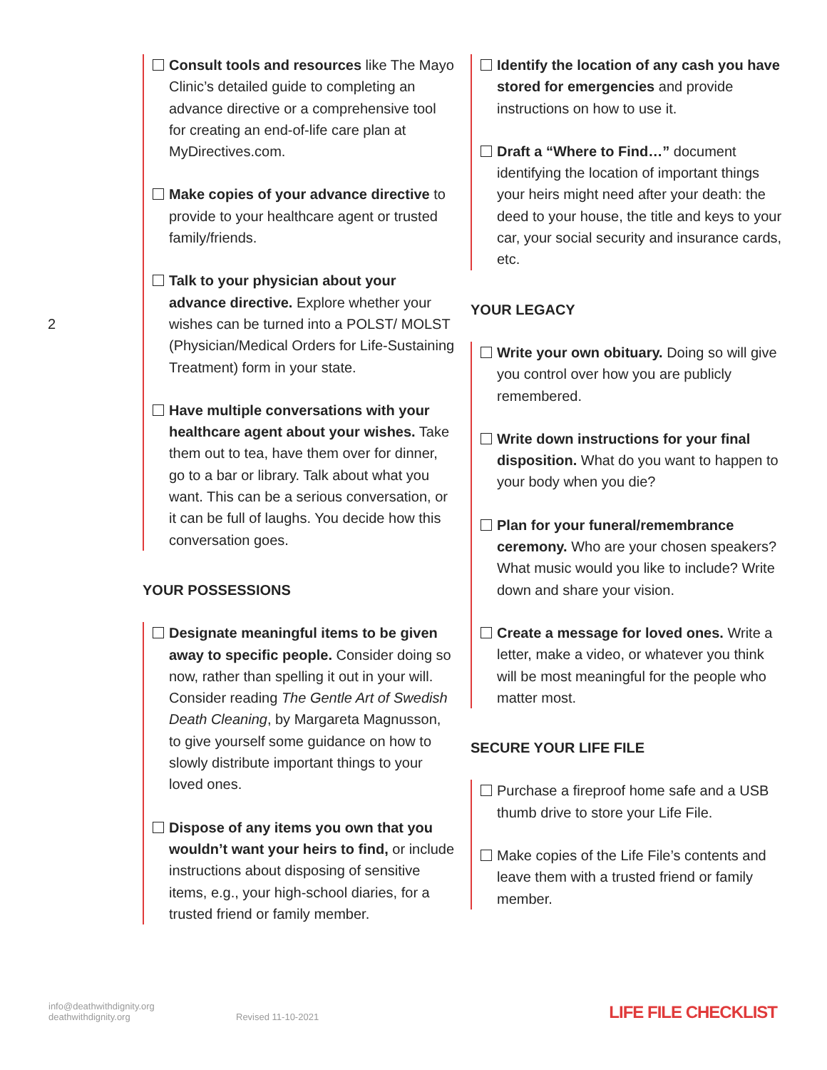2
Consult tools and resources like The Mayo Clinic’s detailed guide to completing an advance directive or a comprehensive tool for creating an end-of-life care plan at MyDirectives.com.
Make copies of your advance directive to provide to your healthcare agent or trusted family/friends.
Talk to your physician about your advance directive. Explore whether your wishes can be turned into a POLST/ MOLST (Physician/Medical Orders for Life-Sustaining Treatment) form in your state.
Have multiple conversations with your healthcare agent about your wishes. Take them out to tea, have them over for dinner, go to a bar or library. Talk about what you want. This can be a serious conversation, or it can be full of laughs. You decide how this conversation goes.
YOUR POSSESSIONS
Designate meaningful items to be given away to specific people. Consider doing so now, rather than spelling it out in your will. Consider reading The Gentle Art of Swedish Death Cleaning, by Margareta Magnusson, to give yourself some guidance on how to slowly distribute important things to your loved ones.
Dispose of any items you own that you wouldn’t want your heirs to find, or include instructions about disposing of sensitive items, e.g., your high-school diaries, for a trusted friend or family member.
Identify the location of any cash you have stored for emergencies and provide instructions on how to use it.
Draft a “Where to Find…” document identifying the location of important things your heirs might need after your death: the deed to your house, the title and keys to your car, your social security and insurance cards, etc.
YOUR LEGACY
Write your own obituary. Doing so will give you control over how you are publicly remembered.
Write down instructions for your final disposition. What do you want to happen to your body when you die?
Plan for your funeral/remembrance ceremony. Who are your chosen speakers? What music would you like to include? Write down and share your vision.
Create a message for loved ones. Write a letter, make a video, or whatever you think will be most meaningful for the people who matter most.
SECURE YOUR LIFE FILE
Purchase a fireproof home safe and a USB thumb drive to store your Life File.
Make copies of the Life File’s contents and leave them with a trusted friend or family member.
info@deathwithdignity.org
deathwithdignity.org
Revised 11-10-2021 LIFE FILE CHECKLIST